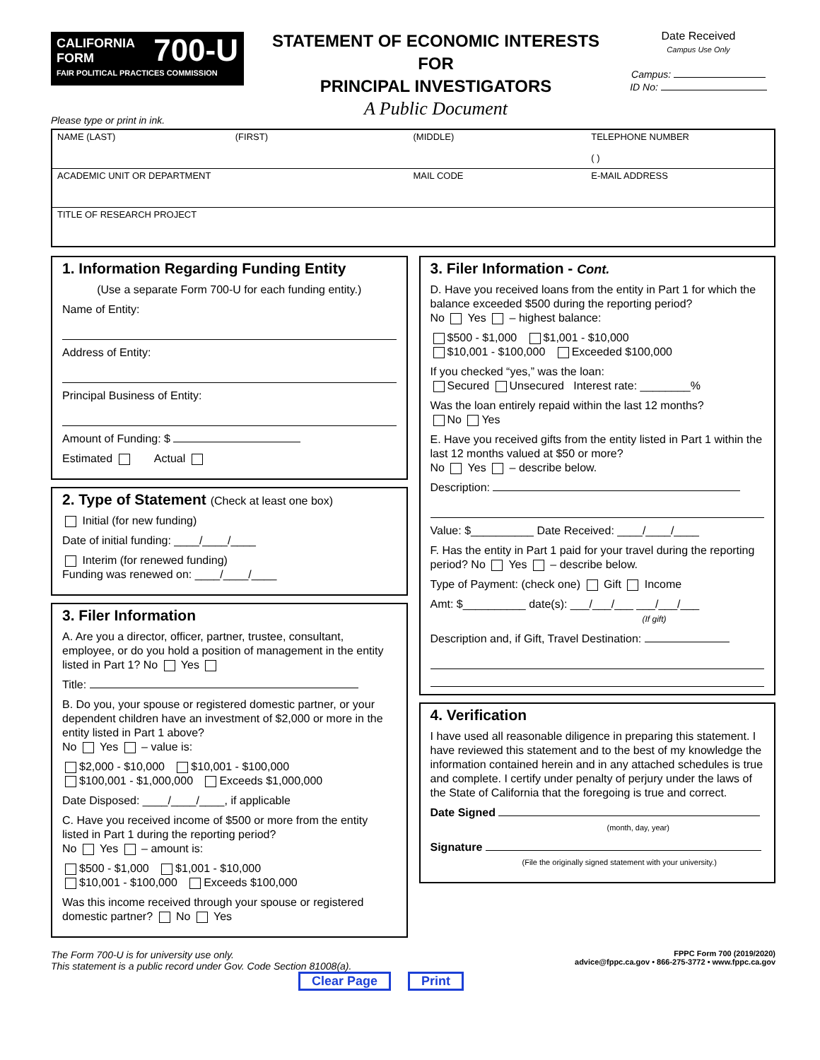CALIFORNIA
FORM 700-U
FAIR POLITICAL PRACTICES COMMISSION
STATEMENT OF ECONOMIC INTERESTS
FOR
PRINCIPAL INVESTIGATORS
A Public Document
Date Received
Campus Use Only
Campus:
ID No:
Please type or print in ink.
NAME (LAST) (FIRST) (MIDDLE) TELEPHONE NUMBER
( )
ACADEMIC UNIT OR DEPARTMENT MAIL CODE E-MAIL ADDRESS
TITLE OF RESEARCH PROJECT
1. Information Regarding Funding Entity
(Use a separate Form 700-U for each funding entity.)
Name of Entity:
Address of Entity:
Principal Business of Entity:
Amount of Funding: $
Estimated Actual
2. Type of Statement (Check at least one box)
Initial (for new funding)
Date of initial funding: ____/____/____
Interim (for renewed funding)
Funding was renewed on: ____/____/____
3. Filer Information
A. Are you a director, officer, partner, trustee, consultant, employee, or do you hold a position of management in the entity listed in Part 1? No Yes
Title:
B. Do you, your spouse or registered domestic partner, or your dependent children have an investment of $2,000 or more in the entity listed in Part 1 above?
No Yes – value is:
$2,000 - $10,000 $10,001 - $100,000
$100,001 - $1,000,000 Exceeds $1,000,000
Date Disposed: ____/____/____, if applicable
C. Have you received income of $500 or more from the entity listed in Part 1 during the reporting period?
No Yes – amount is:
$500 - $1,000 $1,001 - $10,000
$10,001 - $100,000 Exceeds $100,000
Was this income received through your spouse or registered domestic partner? No Yes
3. Filer Information - Cont.
D. Have you received loans from the entity in Part 1 for which the balance exceeded $500 during the reporting period?
No Yes – highest balance:
$500 - $1,000 $1,001 - $10,000
$10,001 - $100,000 Exceeded $100,000
If you checked “yes,” was the loan:
Secured Unsecured Interest rate: ________%
Was the loan entirely repaid within the last 12 months?
No Yes
E. Have you received gifts from the entity listed in Part 1 within the last 12 months valued at $50 or more?
No Yes – describe below.
Description:
Value: $__________ Date Received: ____/____/____
F. Has the entity in Part 1 paid for your travel during the reporting period? No Yes – describe below.
Type of Payment: (check one) Gift Income
Amt: $__________ date(s): ___/___/___ ___/___/___
(If gift)
Description and, if Gift, Travel Destination:
4. Verification
I have used all reasonable diligence in preparing this statement. I have reviewed this statement and to the best of my knowledge the information contained herein and in any attached schedules is true and complete. I certify under penalty of perjury under the laws of the State of California that the foregoing is true and correct.
Date Signed
(month, day, year)
Signature
(File the originally signed statement with your university.)
The Form 700-U is for university use only.
This statement is a public record under Gov. Code Section 81008(a).
Clear Page Print
FPPC Form 700 (2019/2020)
advice@fppc.ca.gov • 866-275-3772 • www.fppc.ca.gov